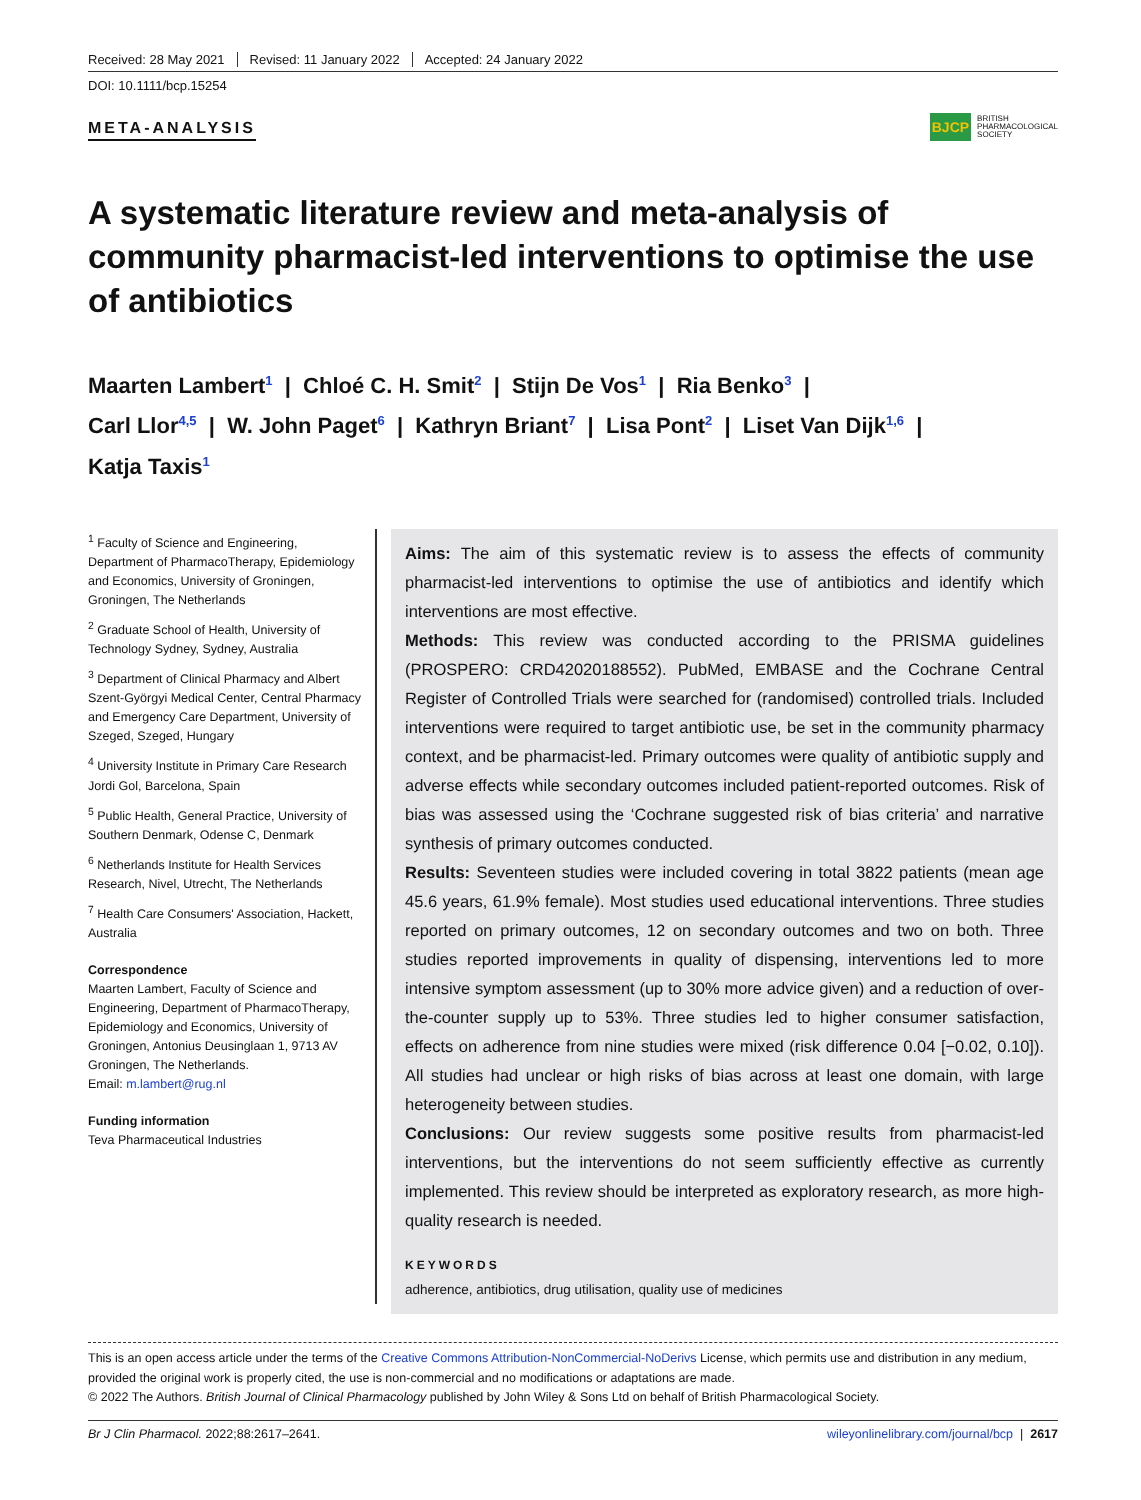Received: 28 May 2021 Revised: 11 January 2022 Accepted: 24 January 2022
DOI: 10.1111/bcp.15254
META-ANALYSIS
BJCP BRITISH
PHARMACOLOGICAL
SOCIETY
A systematic literature review and meta-analysis of community pharmacist-led interventions to optimise the use of antibiotics
Maarten Lambert<sup>1</sup> | Chloé C. H. Smit<sup>2</sup> | Stijn De Vos<sup>1</sup> | Ria Benko<sup>3</sup> |
Carl Llor<sup>4,5</sup> | W. John Paget<sup>6</sup> | Kathryn Briant<sup>7</sup> | Lisa Pont<sup>2</sup> | Liset Van Dijk<sup>1,6</sup> |
Katja Taxis<sup>1</sup>
<sup>1</sup> Faculty of Science and Engineering, Department of PharmacoTherapy, Epidemiology and Economics, University of Groningen, Groningen, The Netherlands
<sup>2</sup> Graduate School of Health, University of Technology Sydney, Sydney, Australia
<sup>3</sup> Department of Clinical Pharmacy and Albert Szent-Györgyi Medical Center, Central Pharmacy and Emergency Care Department, University of Szeged, Szeged, Hungary
<sup>4</sup> University Institute in Primary Care Research Jordi Gol, Barcelona, Spain
<sup>5</sup> Public Health, General Practice, University of Southern Denmark, Odense C, Denmark
<sup>6</sup> Netherlands Institute for Health Services Research, Nivel, Utrecht, The Netherlands
<sup>7</sup> Health Care Consumers' Association, Hackett, Australia
Correspondence
Maarten Lambert, Faculty of Science and Engineering, Department of PharmacoTherapy, Epidemiology and Economics, University of Groningen, Antonius Deusinglaan 1, 9713 AV Groningen, The Netherlands.
Email: m.lambert@rug.nl
Funding information
Teva Pharmaceutical Industries
Aims: The aim of this systematic review is to assess the effects of community pharmacist-led interventions to optimise the use of antibiotics and identify which interventions are most effective.
Methods: This review was conducted according to the PRISMA guidelines (PROSPERO: CRD42020188552). PubMed, EMBASE and the Cochrane Central Register of Controlled Trials were searched for (randomised) controlled trials. Included interventions were required to target antibiotic use, be set in the community pharmacy context, and be pharmacist-led. Primary outcomes were quality of antibiotic supply and adverse effects while secondary outcomes included patient-reported outcomes. Risk of bias was assessed using the ‘Cochrane suggested risk of bias criteria’ and narrative synthesis of primary outcomes conducted.
Results: Seventeen studies were included covering in total 3822 patients (mean age 45.6 years, 61.9% female). Most studies used educational interventions. Three studies reported on primary outcomes, 12 on secondary outcomes and two on both. Three studies reported improvements in quality of dispensing, interventions led to more intensive symptom assessment (up to 30% more advice given) and a reduction of over-the-counter supply up to 53%. Three studies led to higher consumer satisfaction, effects on adherence from nine studies were mixed (risk difference 0.04 [−0.02, 0.10]). All studies had unclear or high risks of bias across at least one domain, with large heterogeneity between studies.
Conclusions: Our review suggests some positive results from pharmacist-led interventions, but the interventions do not seem sufficiently effective as currently implemented. This review should be interpreted as exploratory research, as more high-quality research is needed.
KEYWORDS
adherence, antibiotics, drug utilisation, quality use of medicines
This is an open access article under the terms of the Creative Commons Attribution-NonCommercial-NoDerivs License, which permits use and distribution in any medium, provided the original work is properly cited, the use is non-commercial and no modifications or adaptations are made.
© 2022 The Authors. British Journal of Clinical Pharmacology published by John Wiley & Sons Ltd on behalf of British Pharmacological Society.
Br J Clin Pharmacol. 2022;88:2617–2641. wileyonlinelibrary.com/journal/bcp | 2617